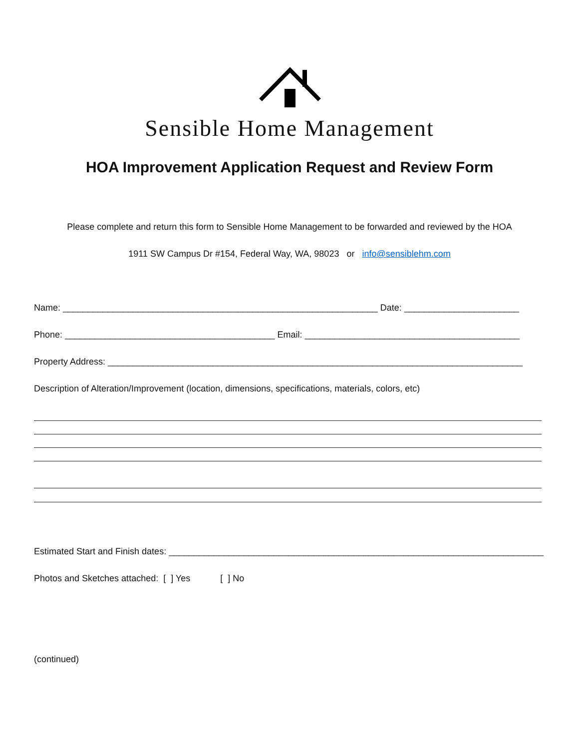Sensible Home Management
HOA Improvement Application Request and Review Form
Please complete and return this form to Sensible Home Management to be forwarded and reviewed by the HOA
1911 SW Campus Dr #154, Federal Way, WA, 98023 or info@sensiblehm.com
Name: _______________________________________________________________ Date: _______________________
Phone: __________________________________________ Email: ___________________________________________
Property Address: ___________________________________________________________________________________
Description of Alteration/Improvement (location, dimensions, specifications, materials, colors, etc)
Estimated Start and Finish dates: ___________________________________________________________________________
Photos and Sketches attached: [ ] Yes [ ] No
(continued)